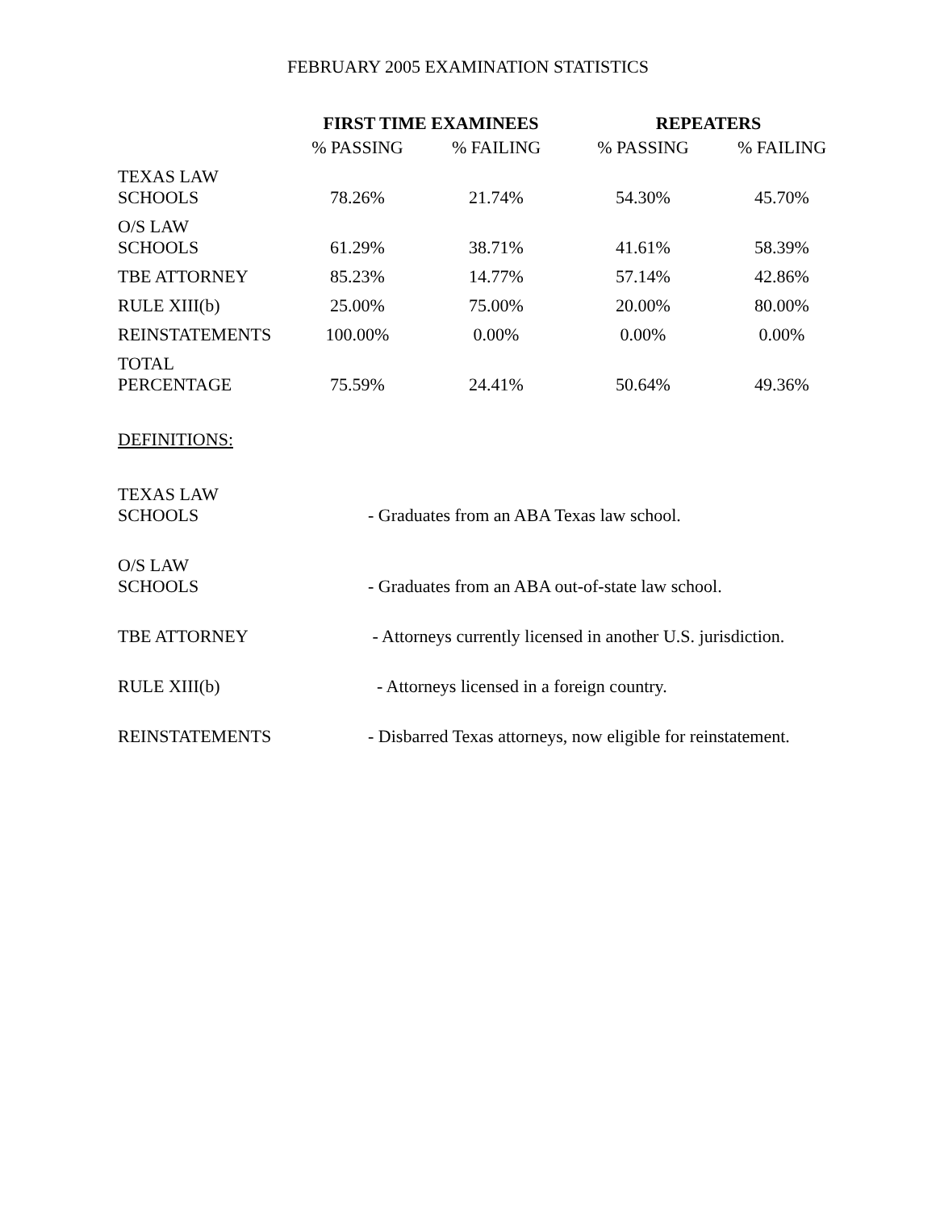FEBRUARY 2005 EXAMINATION STATISTICS
| | FIRST TIME EXAMINEES | | REPEATERS | |
| --- | --- | --- | --- | --- |
| | % PASSING | % FAILING | % PASSING | % FAILING |
| TEXAS LAW SCHOOLS | 78.26% | 21.74% | 54.30% | 45.70% |
| O/S LAW SCHOOLS | 61.29% | 38.71% | 41.61% | 58.39% |
| TBE ATTORNEY | 85.23% | 14.77% | 57.14% | 42.86% |
| RULE XIII(b) | 25.00% | 75.00% | 20.00% | 80.00% |
| REINSTATEMENTS | 100.00% | 0.00% | 0.00% | 0.00% |
| TOTAL PERCENTAGE | 75.59% | 24.41% | 50.64% | 49.36% |
DEFINITIONS:
| TEXAS LAW SCHOOLS | - Graduates from an ABA Texas law school. |
| O/S LAW SCHOOLS | - Graduates from an ABA out-of-state law school. |
| TBE ATTORNEY | - Attorneys currently licensed in another U.S. jurisdiction. |
| RULE XIII(b) | - Attorneys licensed in a foreign country. |
| REINSTATEMENTS | - Disbarred Texas attorneys, now eligible for reinstatement. |